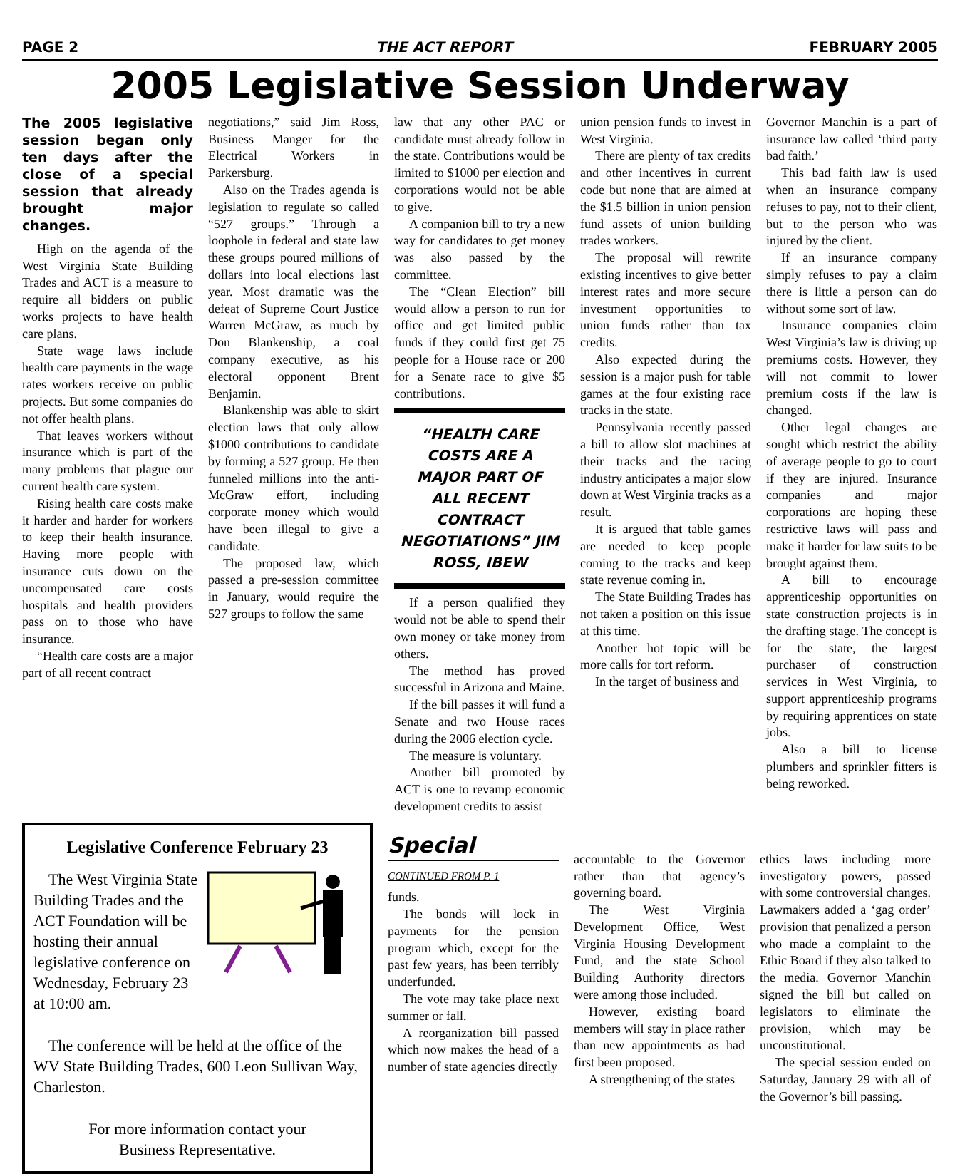PAGE 2 THE ACT REPORT FEBRUARY 2005
2005 Legislative Session Underway
The 2005 legislative session began only ten days after the close of a special session that already brought major changes.
High on the agenda of the West Virginia State Building Trades and ACT is a measure to require all bidders on public works projects to have health care plans.
State wage laws include health care payments in the wage rates workers receive on public projects. But some companies do not offer health plans.
That leaves workers without insurance which is part of the many problems that plague our current health care system.
Rising health care costs make it harder and harder for workers to keep their health insurance. Having more people with insurance cuts down on the uncompensated care costs hospitals and health providers pass on to those who have insurance.
“Health care costs are a major part of all recent contract
negotiations,” said Jim Ross, Business Manger for the Electrical Workers in Parkersburg.
Also on the Trades agenda is legislation to regulate so called “527 groups.” Through a loophole in federal and state law these groups poured millions of dollars into local elections last year. Most dramatic was the defeat of Supreme Court Justice Warren McGraw, as much by Don Blankenship, a coal company executive, as his electoral opponent Brent Benjamin.
Blankenship was able to skirt election laws that only allow $1000 contributions to candidate by forming a 527 group. He then funneled millions into the anti-McGraw effort, including corporate money which would have been illegal to give a candidate.
The proposed law, which passed a pre-session committee in January, would require the 527 groups to follow the same
law that any other PAC or candidate must already follow in the state. Contributions would be limited to $1000 per election and corporations would not be able to give.
A companion bill to try a new way for candidates to get money was also passed by the committee.
The “Clean Election” bill would allow a person to run for office and get limited public funds if they could first get 75 people for a House race or 200 for a Senate race to give $5 contributions.
“HEALTH CARE COSTS ARE A MAJOR PART OF ALL RECENT CONTRACT NEGOTIATIONS” JIM ROSS, IBEW
If a person qualified they would not be able to spend their own money or take money from others.
The method has proved successful in Arizona and Maine.
If the bill passes it will fund a Senate and two House races during the 2006 election cycle.
The measure is voluntary.
Another bill promoted by ACT is one to revamp economic development credits to assist
union pension funds to invest in West Virginia.
There are plenty of tax credits and other incentives in current code but none that are aimed at the $1.5 billion in union pension fund assets of union building trades workers.
The proposal will rewrite existing incentives to give better interest rates and more secure investment opportunities to union funds rather than tax credits.
Also expected during the session is a major push for table games at the four existing race tracks in the state.
Pennsylvania recently passed a bill to allow slot machines at their tracks and the racing industry anticipates a major slow down at West Virginia tracks as a result.
It is argued that table games are needed to keep people coming to the tracks and keep state revenue coming in.
The State Building Trades has not taken a position on this issue at this time.
Another hot topic will be more calls for tort reform.
In the target of business and
Governor Manchin is a part of insurance law called ‘third party bad faith.’
This bad faith law is used when an insurance company refuses to pay, not to their client, but to the person who was injured by the client.
If an insurance company simply refuses to pay a claim there is little a person can do without some sort of law.
Insurance companies claim West Virginia’s law is driving up premiums costs. However, they will not commit to lower premium costs if the law is changed.
Other legal changes are sought which restrict the ability of average people to go to court if they are injured. Insurance companies and major corporations are hoping these restrictive laws will pass and make it harder for law suits to be brought against them.
A bill to encourage apprenticeship opportunities on state construction projects is in the drafting stage. The concept is for the state, the largest purchaser of construction services in West Virginia, to support apprenticeship programs by requiring apprentices on state jobs.
Also a bill to license plumbers and sprinkler fitters is being reworked.
Legislative Conference February 23
The West Virginia State Building Trades and the ACT Foundation will be hosting their annual legislative conference on Wednesday, February 23 at 10:00 am.
The conference will be held at the office of the WV State Building Trades, 600 Leon Sullivan Way, Charleston.
For more information contact your
Business Representative.
Special
CONTINUED FROM P. 1
funds.
The bonds will lock in payments for the pension program which, except for the past few years, has been terribly underfunded.
The vote may take place next summer or fall.
A reorganization bill passed which now makes the head of a number of state agencies directly
accountable to the Governor rather than that agency’s governing board.
The West Virginia Development Office, West Virginia Housing Development Fund, and the state School Building Authority directors were among those included.
However, existing board members will stay in place rather than new appointments as had first been proposed.
A strengthening of the states
ethics laws including more investigatory powers, passed with some controversial changes. Lawmakers added a ‘gag order’ provision that penalized a person who made a complaint to the Ethic Board if they also talked to the media. Governor Manchin signed the bill but called on legislators to eliminate the provision, which may be unconstitutional.
The special session ended on Saturday, January 29 with all of the Governor’s bill passing.